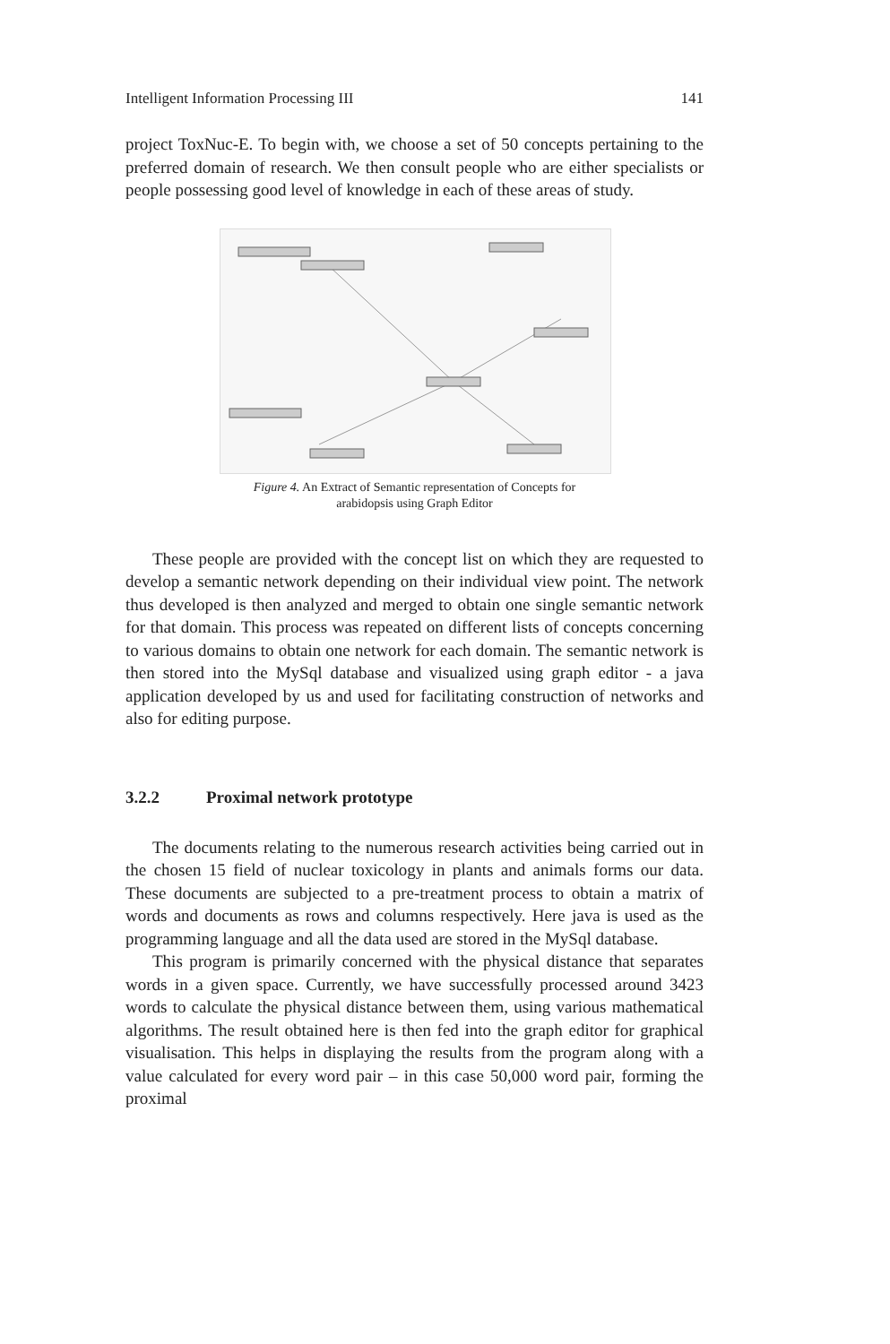Intelligent Information Processing III 141
project ToxNuc-E. To begin with, we choose a set of 50 concepts pertaining to the preferred domain of research. We then consult people who are either specialists or people possessing good level of knowledge in each of these areas of study.
Figure 4. An Extract of Semantic representation of Concepts for
arabidopsis using Graph Editor
These people are provided with the concept list on which they are requested to develop a semantic network depending on their individual view point. The network thus developed is then analyzed and merged to obtain one single semantic network for that domain. This process was repeated on different lists of concepts concerning to various domains to obtain one network for each domain. The semantic network is then stored into the MySql database and visualized using graph editor - a java application developed by us and used for facilitating construction of networks and also for editing purpose.
3.2.2 Proximal network prototype
The documents relating to the numerous research activities being carried out in the chosen 15 field of nuclear toxicology in plants and animals forms our data. These documents are subjected to a pre-treatment process to obtain a matrix of words and documents as rows and columns respectively. Here java is used as the programming language and all the data used are stored in the MySql database.
This program is primarily concerned with the physical distance that separates words in a given space. Currently, we have successfully processed around 3423 words to calculate the physical distance between them, using various mathematical algorithms. The result obtained here is then fed into the graph editor for graphical visualisation. This helps in displaying the results from the program along with a value calculated for every word pair – in this case 50,000 word pair, forming the proximal